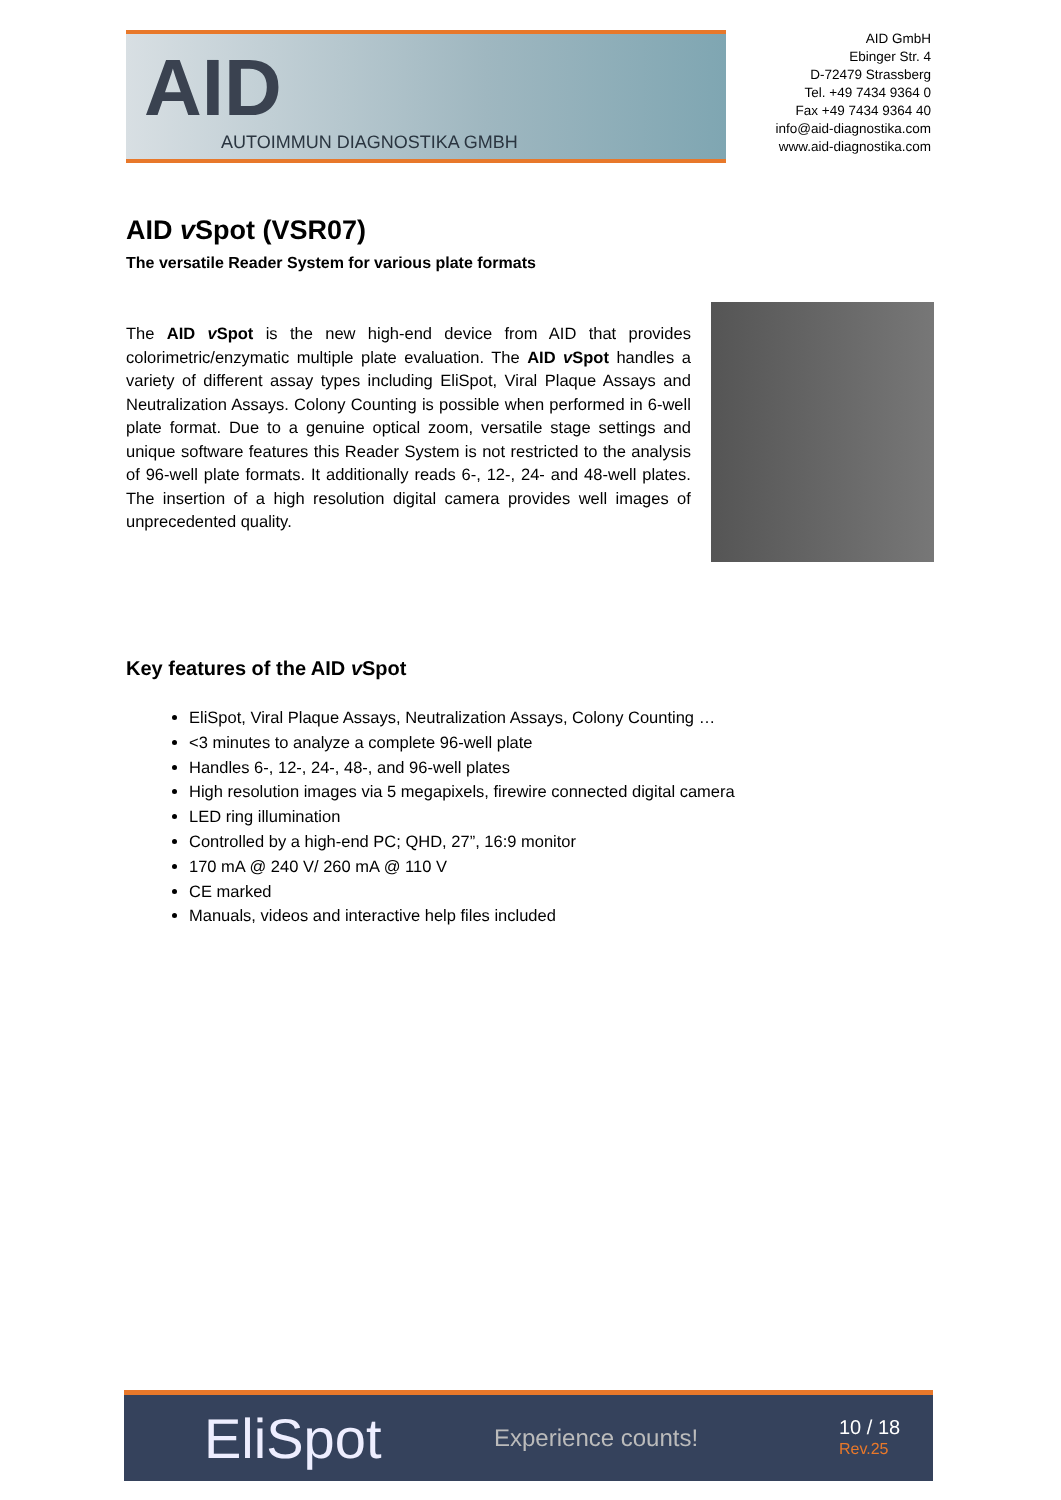AID
AUTOIMMUN DIAGNOSTIKA GMBH
AID GmbH
Ebinger Str. 4
D-72479 Strassberg
Tel. +49 7434 9364 0
Fax +49 7434 9364 40
info@aid-diagnostika.com
www.aid-diagnostika.com
AID v Spot (VSR07)
The versatile Reader System for various plate formats
The AID v Spot is the new high-end device from AID that provides colorimetric/enzymatic multiple plate evaluation. The AID v Spot handles a variety of different assay types including EliSpot, Viral Plaque Assays and Neutralization Assays. Colony Counting is possible when performed in 6-well plate format. Due to a genuine optical zoom, versatile stage settings and unique software features this Reader System is not restricted to the analysis of 96-well plate formats. It additionally reads 6-, 12-, 24- and 48-well plates. The insertion of a high resolution digital camera provides well images of unprecedented quality.
Key features of the AID v Spot
EliSpot, Viral Plaque Assays, Neutralization Assays, Colony Counting …
<3 minutes to analyze a complete 96-well plate
Handles 6-, 12-, 24-, 48-, and 96-well plates
High resolution images via 5 megapixels, firewire connected digital camera
LED ring illumination
Controlled by a high-end PC; QHD, 27”, 16:9 monitor
170 mA @ 240 V/ 260 mA @ 110 V
CE marked
Manuals, videos and interactive help files included
EliSpot
Experience counts!
10 / 18
Rev.25